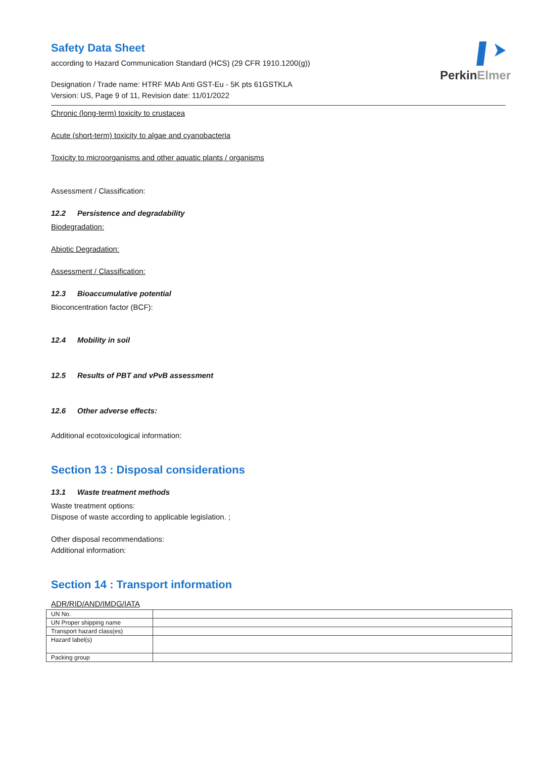PerkinElmer
Safety Data Sheet
according to Hazard Communication Standard (HCS) (29 CFR 1910.1200(g))
Designation / Trade name: HTRF MAb Anti GST-Eu - 5K pts 61GSTKLA
Version: US, Page 9 of 11, Revision date: 11/01/2022
Chronic (long-term) toxicity to crustacea
Acute (short-term) toxicity to algae and cyanobacteria
Toxicity to microorganisms and other aquatic plants / organisms
Assessment / Classification:
12.2 Persistence and degradability
Biodegradation:
Abiotic Degradation:
Assessment / Classification:
12.3 Bioaccumulative potential
Bioconcentration factor (BCF):
12.4 Mobility in soil
12.5 Results of PBT and vPvB assessment
12.6 Other adverse effects:
Additional ecotoxicological information:
Section 13 : Disposal considerations
13.1 Waste treatment methods
Waste treatment options:
Dispose of waste according to applicable legislation. ;
Other disposal recommendations:
Additional information:
Section 14 : Transport information
ADR/RID/AND/IMDG/IATA
| UN No. | |
| UN Proper shipping name | |
| Transport hazard class(es) | |
| Hazard label(s) | |
| Packing group | |